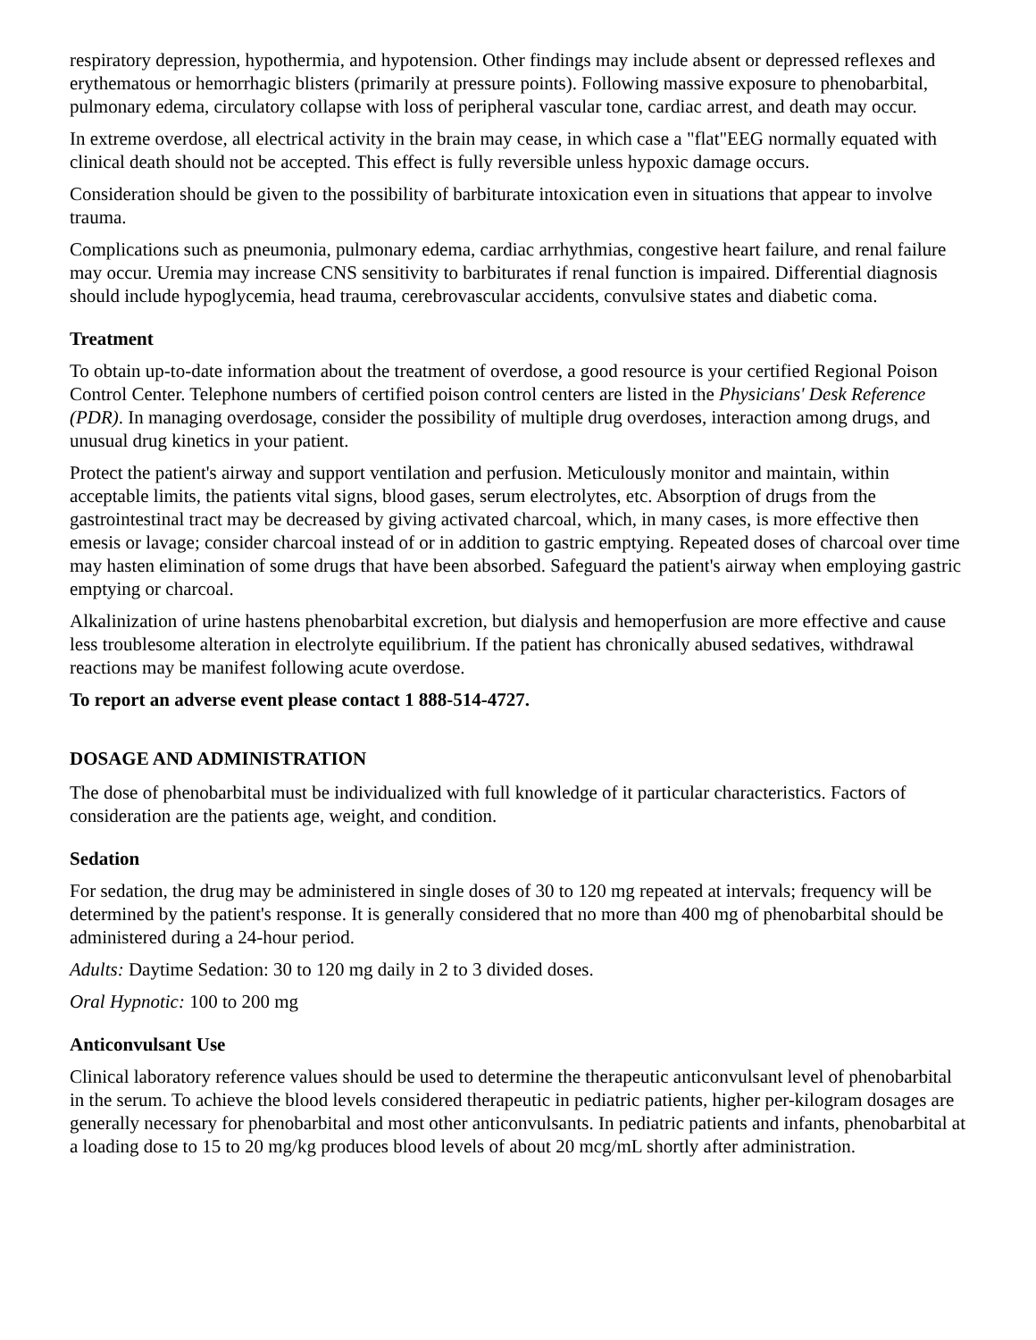respiratory depression, hypothermia, and hypotension. Other findings may include absent or depressed reflexes and erythematous or hemorrhagic blisters (primarily at pressure points). Following massive exposure to phenobarbital, pulmonary edema, circulatory collapse with loss of peripheral vascular tone, cardiac arrest, and death may occur.
In extreme overdose, all electrical activity in the brain may cease, in which case a "flat"EEG normally equated with clinical death should not be accepted. This effect is fully reversible unless hypoxic damage occurs.
Consideration should be given to the possibility of barbiturate intoxication even in situations that appear to involve trauma.
Complications such as pneumonia, pulmonary edema, cardiac arrhythmias, congestive heart failure, and renal failure may occur. Uremia may increase CNS sensitivity to barbiturates if renal function is impaired. Differential diagnosis should include hypoglycemia, head trauma, cerebrovascular accidents, convulsive states and diabetic coma.
Treatment
To obtain up-to-date information about the treatment of overdose, a good resource is your certified Regional Poison Control Center. Telephone numbers of certified poison control centers are listed in the Physicians' Desk Reference (PDR). In managing overdosage, consider the possibility of multiple drug overdoses, interaction among drugs, and unusual drug kinetics in your patient.
Protect the patient's airway and support ventilation and perfusion. Meticulously monitor and maintain, within acceptable limits, the patients vital signs, blood gases, serum electrolytes, etc. Absorption of drugs from the gastrointestinal tract may be decreased by giving activated charcoal, which, in many cases, is more effective then emesis or lavage; consider charcoal instead of or in addition to gastric emptying. Repeated doses of charcoal over time may hasten elimination of some drugs that have been absorbed. Safeguard the patient's airway when employing gastric emptying or charcoal.
Alkalinization of urine hastens phenobarbital excretion, but dialysis and hemoperfusion are more effective and cause less troublesome alteration in electrolyte equilibrium. If the patient has chronically abused sedatives, withdrawal reactions may be manifest following acute overdose.
To report an adverse event please contact 1 888-514-4727.
DOSAGE AND ADMINISTRATION
The dose of phenobarbital must be individualized with full knowledge of it particular characteristics. Factors of consideration are the patients age, weight, and condition.
Sedation
For sedation, the drug may be administered in single doses of 30 to 120 mg repeated at intervals; frequency will be determined by the patient's response. It is generally considered that no more than 400 mg of phenobarbital should be administered during a 24-hour period.
Adults: Daytime Sedation: 30 to 120 mg daily in 2 to 3 divided doses.
Oral Hypnotic: 100 to 200 mg
Anticonvulsant Use
Clinical laboratory reference values should be used to determine the therapeutic anticonvulsant level of phenobarbital in the serum. To achieve the blood levels considered therapeutic in pediatric patients, higher per-kilogram dosages are generally necessary for phenobarbital and most other anticonvulsants. In pediatric patients and infants, phenobarbital at a loading dose to 15 to 20 mg/kg produces blood levels of about 20 mcg/mL shortly after administration.